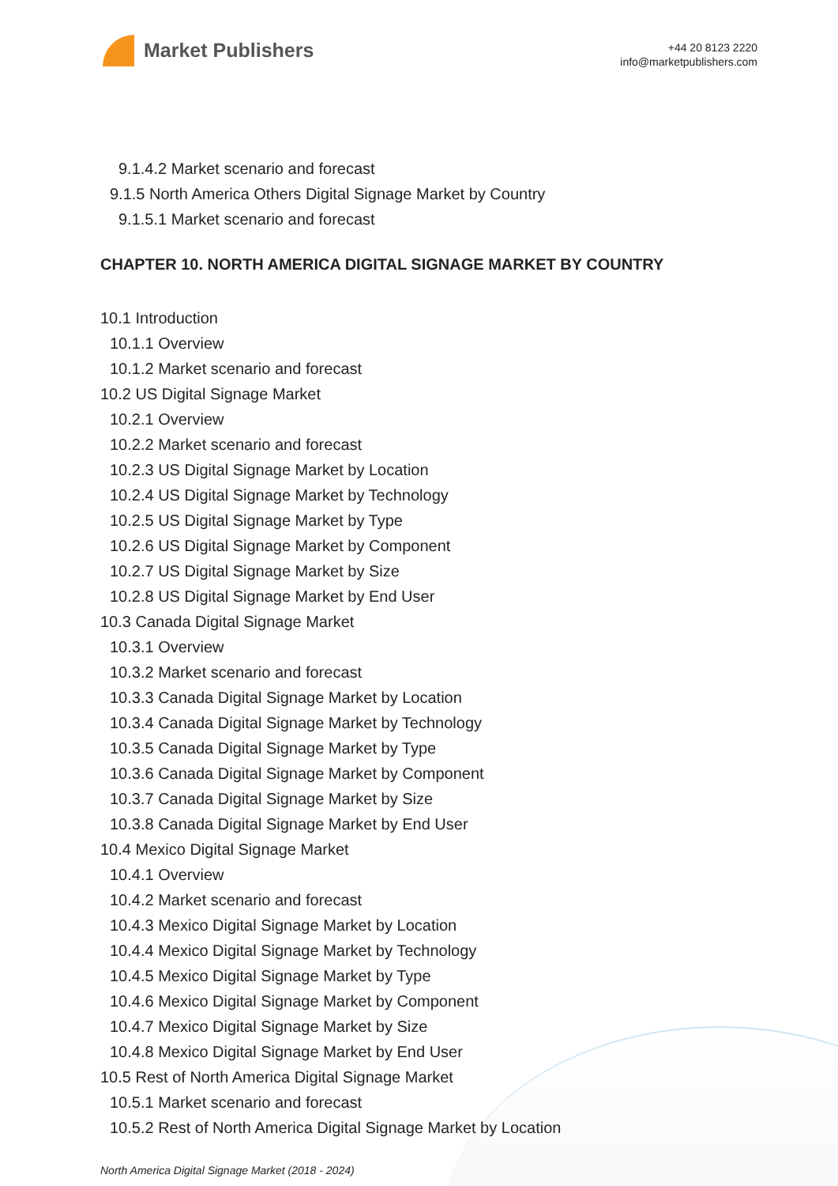Market Publishers
+44 20 8123 2220
info@marketpublishers.com
9.1.4.2 Market scenario and forecast
9.1.5 North America Others Digital Signage Market by Country
9.1.5.1 Market scenario and forecast
CHAPTER 10. NORTH AMERICA DIGITAL SIGNAGE MARKET BY COUNTRY
10.1 Introduction
10.1.1 Overview
10.1.2 Market scenario and forecast
10.2 US Digital Signage Market
10.2.1 Overview
10.2.2 Market scenario and forecast
10.2.3 US Digital Signage Market by Location
10.2.4 US Digital Signage Market by Technology
10.2.5 US Digital Signage Market by Type
10.2.6 US Digital Signage Market by Component
10.2.7 US Digital Signage Market by Size
10.2.8 US Digital Signage Market by End User
10.3 Canada Digital Signage Market
10.3.1 Overview
10.3.2 Market scenario and forecast
10.3.3 Canada Digital Signage Market by Location
10.3.4 Canada Digital Signage Market by Technology
10.3.5 Canada Digital Signage Market by Type
10.3.6 Canada Digital Signage Market by Component
10.3.7 Canada Digital Signage Market by Size
10.3.8 Canada Digital Signage Market by End User
10.4 Mexico Digital Signage Market
10.4.1 Overview
10.4.2 Market scenario and forecast
10.4.3 Mexico Digital Signage Market by Location
10.4.4 Mexico Digital Signage Market by Technology
10.4.5 Mexico Digital Signage Market by Type
10.4.6 Mexico Digital Signage Market by Component
10.4.7 Mexico Digital Signage Market by Size
10.4.8 Mexico Digital Signage Market by End User
10.5 Rest of North America Digital Signage Market
10.5.1 Market scenario and forecast
10.5.2 Rest of North America Digital Signage Market by Location
North America Digital Signage Market (2018 - 2024)